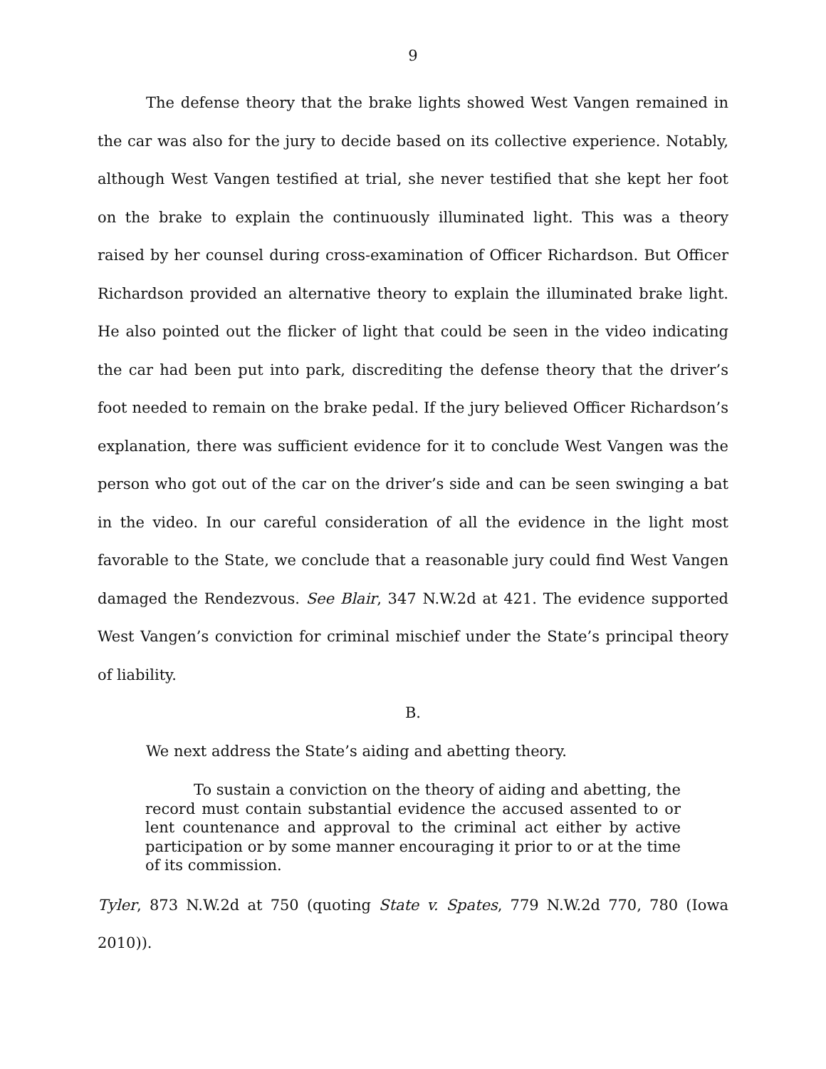9
The defense theory that the brake lights showed West Vangen remained in the car was also for the jury to decide based on its collective experience. Notably, although West Vangen testified at trial, she never testified that she kept her foot on the brake to explain the continuously illuminated light. This was a theory raised by her counsel during cross-examination of Officer Richardson. But Officer Richardson provided an alternative theory to explain the illuminated brake light. He also pointed out the flicker of light that could be seen in the video indicating the car had been put into park, discrediting the defense theory that the driver’s foot needed to remain on the brake pedal. If the jury believed Officer Richardson’s explanation, there was sufficient evidence for it to conclude West Vangen was the person who got out of the car on the driver’s side and can be seen swinging a bat in the video. In our careful consideration of all the evidence in the light most favorable to the State, we conclude that a reasonable jury could find West Vangen damaged the Rendezvous. See Blair, 347 N.W.2d at 421. The evidence supported West Vangen’s conviction for criminal mischief under the State’s principal theory of liability.
B.
We next address the State’s aiding and abetting theory.
To sustain a conviction on the theory of aiding and abetting, the record must contain substantial evidence the accused assented to or lent countenance and approval to the criminal act either by active participation or by some manner encouraging it prior to or at the time of its commission.
Tyler, 873 N.W.2d at 750 (quoting State v. Spates, 779 N.W.2d 770, 780 (Iowa 2010)).